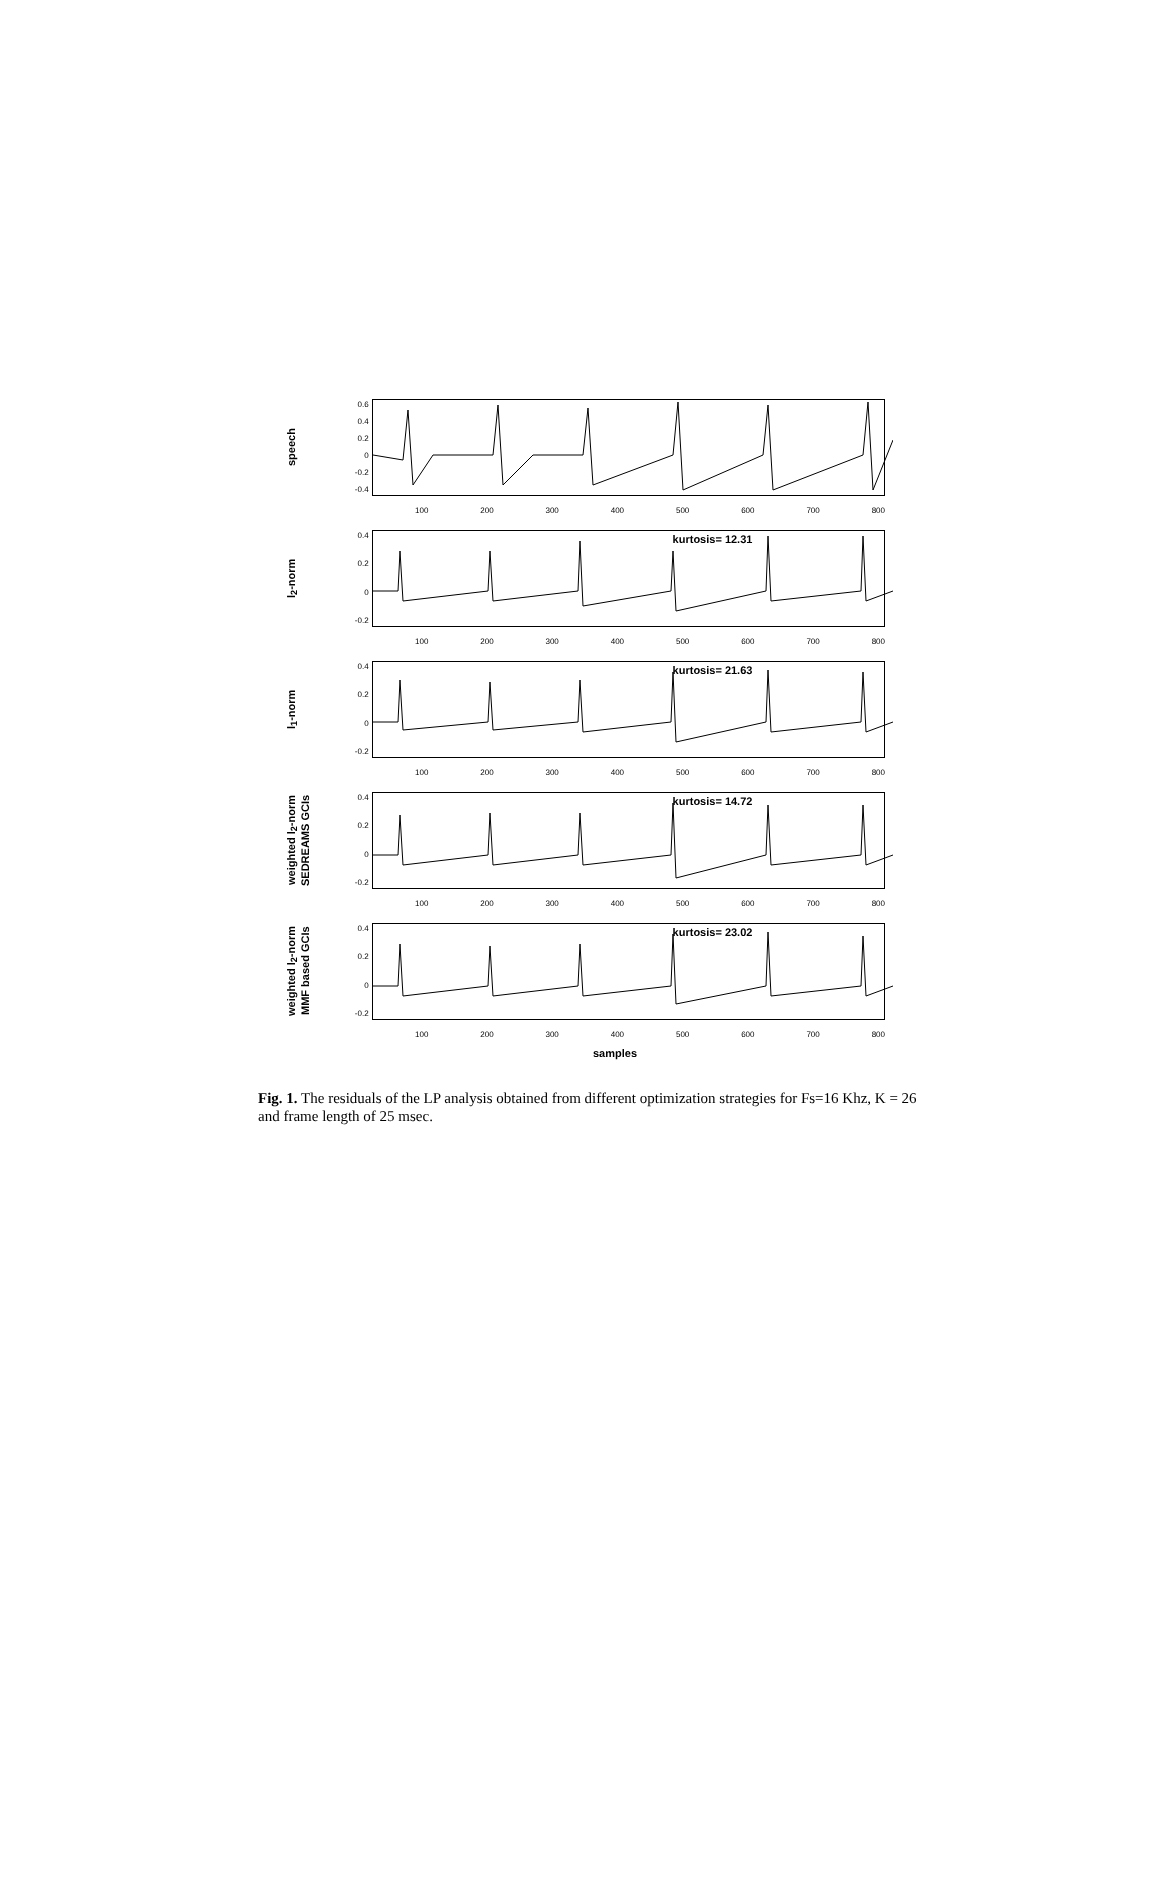speech
0.6
0.4
0.2
0
-0.2
-0.4
100 200 300 400 500 600 700 800
l<sub>2</sub>-norm
0.4
0.2
0
-0.2
kurtosis= 12.31
100 200 300 400 500 600 700 800
l<sub>1</sub>-norm
0.4
0.2
0
-0.2
kurtosis= 21.63
100 200 300 400 500 600 700 800
weighted l<sub>2</sub>-norm SEDREAMS GCIs
0.4
0.2
0
-0.2
kurtosis= 14.72
100 200 300 400 500 600 700 800
weighted l<sub>2</sub>-norm MMF based GCIs
0.4
0.2
0
-0.2
kurtosis= 23.02
100 200 300 400 500 600 700 800
samples
Fig. 1. The residuals of the LP analysis obtained from different optimization strategies for Fs=16 Khz, K = 26 and frame length of 25 msec.